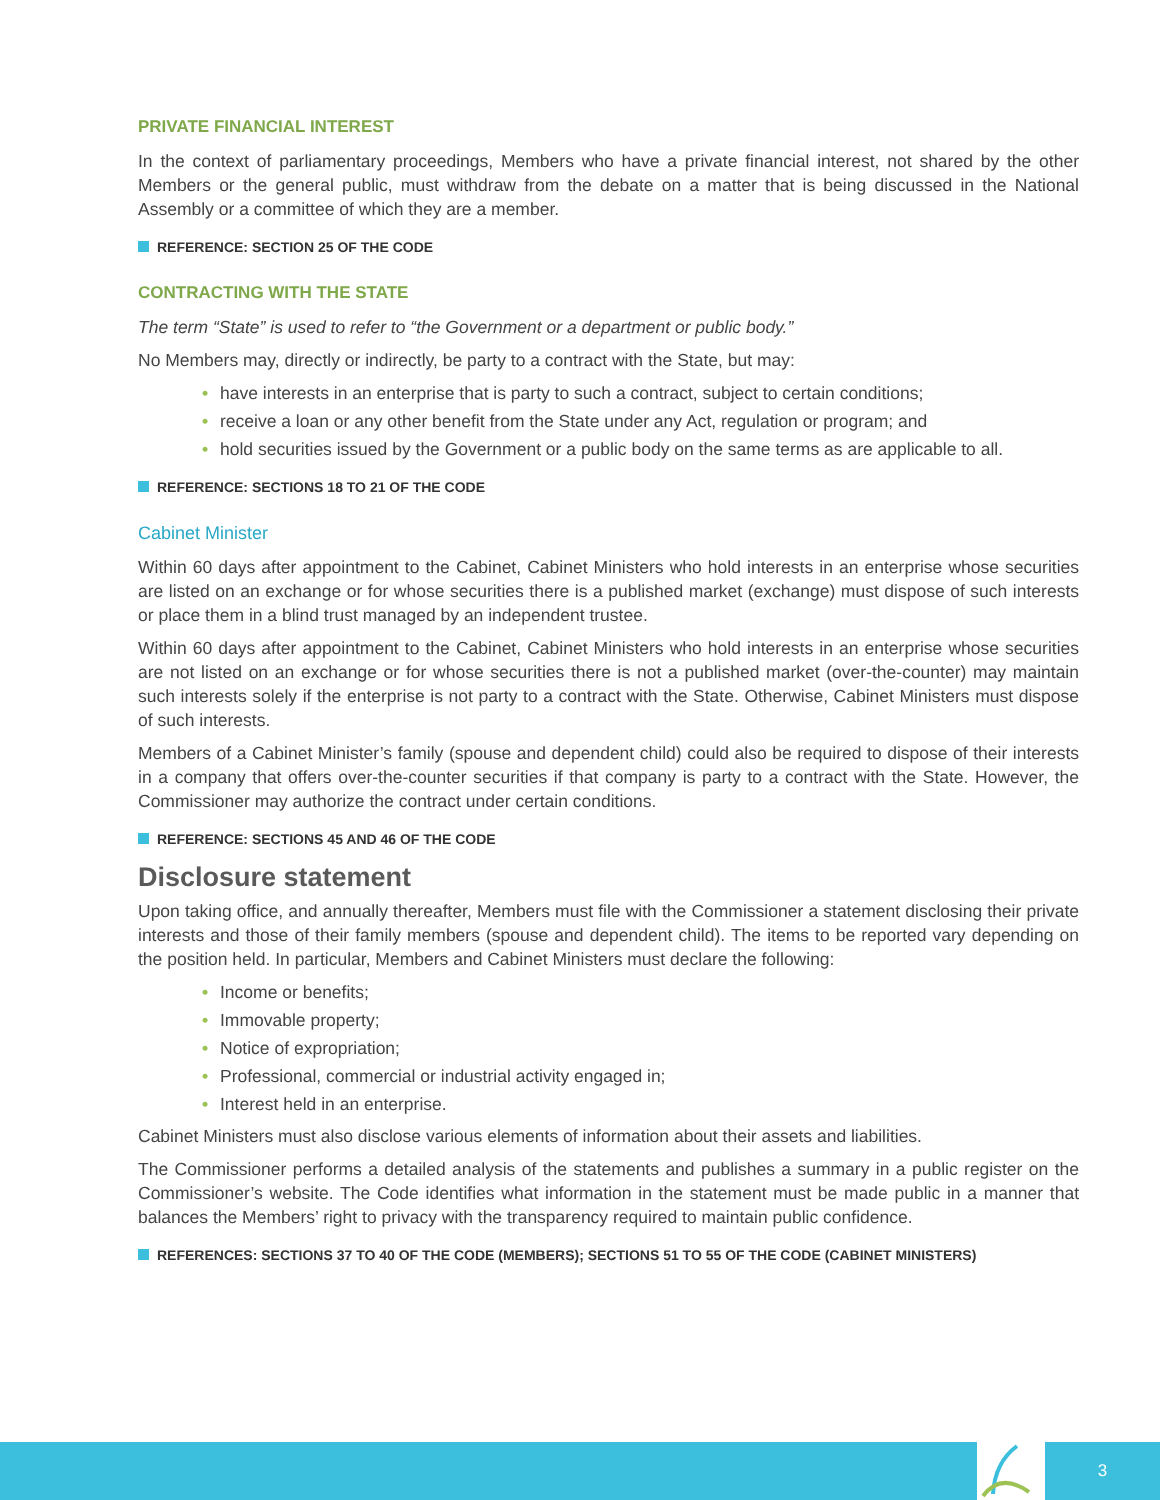PRIVATE FINANCIAL INTEREST
In the context of parliamentary proceedings, Members who have a private financial interest, not shared by the other Members or the general public, must withdraw from the debate on a matter that is being discussed in the National Assembly or a committee of which they are a member.
REFERENCE: SECTION 25 OF THE CODE
CONTRACTING WITH THE STATE
The term “State” is used to refer to “the Government or a department or public body.”
No Members may, directly or indirectly, be party to a contract with the State, but may:
• have interests in an enterprise that is party to such a contract, subject to certain conditions;
• receive a loan or any other benefit from the State under any Act, regulation or program; and
• hold securities issued by the Government or a public body on the same terms as are applicable to all.
REFERENCE: SECTIONS 18 TO 21 OF THE CODE
Cabinet Minister
Within 60 days after appointment to the Cabinet, Cabinet Ministers who hold interests in an enterprise whose securities are listed on an exchange or for whose securities there is a published market (exchange) must dispose of such interests or place them in a blind trust managed by an independent trustee.
Within 60 days after appointment to the Cabinet, Cabinet Ministers who hold interests in an enterprise whose securities are not listed on an exchange or for whose securities there is not a published market (over-the-counter) may maintain such interests solely if the enterprise is not party to a contract with the State. Otherwise, Cabinet Ministers must dispose of such interests.
Members of a Cabinet Minister’s family (spouse and dependent child) could also be required to dispose of their interests in a company that offers over-the-counter securities if that company is party to a contract with the State. However, the Commissioner may authorize the contract under certain conditions.
REFERENCE: SECTIONS 45 AND 46 OF THE CODE
Disclosure statement
Upon taking office, and annually thereafter, Members must file with the Commissioner a statement disclosing their private interests and those of their family members (spouse and dependent child). The items to be reported vary depending on the position held. In particular, Members and Cabinet Ministers must declare the following:
• Income or benefits;
• Immovable property;
• Notice of expropriation;
• Professional, commercial or industrial activity engaged in;
• Interest held in an enterprise.
Cabinet Ministers must also disclose various elements of information about their assets and liabilities.
The Commissioner performs a detailed analysis of the statements and publishes a summary in a public register on the Commissioner’s website. The Code identifies what information in the statement must be made public in a manner that balances the Members’ right to privacy with the transparency required to maintain public confidence.
REFERENCES: SECTIONS 37 TO 40 OF THE CODE (MEMBERS); SECTIONS 51 TO 55 OF THE CODE (CABINET MINISTERS)
3